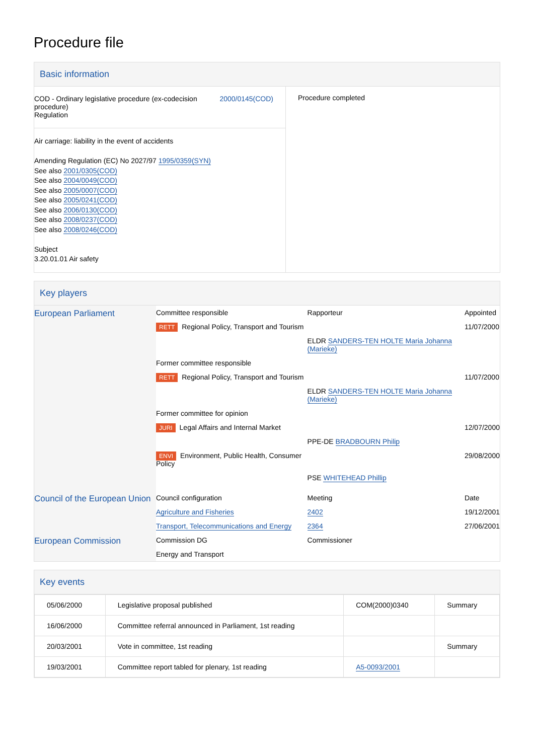Procedure file
Basic information
| COD - Ordinary legislative procedure (ex-codecision procedure) Regulation 2000/0145(COD) Air carriage: liability in the event of accidents Amending Regulation (EC) No 2027/97 1995/0359(SYN) See also 2001/0305(COD) See also 2004/0049(COD) See also 2005/0007(COD) See also 2005/0241(COD) See also 2006/0130(COD) See also 2008/0237(COD) See also 2008/0246(COD) Subject 3.20.01.01 Air safety | Procedure completed |
Key players
| European Parliament | Committee responsible | Rapporteur | Appointed |
| | RETT Regional Policy, Transport and Tourism | | 11/07/2000 |
| | | ELDR SANDERS-TEN HOLTE Maria Johanna (Marieke) | |
| | Former committee responsible | | |
| | RETT Regional Policy, Transport and Tourism | | 11/07/2000 |
| | | ELDR SANDERS-TEN HOLTE Maria Johanna (Marieke) | |
| | Former committee for opinion | | |
| | JURI Legal Affairs and Internal Market | | 12/07/2000 |
| | | PPE-DE BRADBOURN Philip | |
| | ENVI Environment, Public Health, Consumer Policy | | 29/08/2000 |
| | | PSE WHITEHEAD Phillip | |
| Council of the European Union | Council configuration | Meeting | Date |
| | Agriculture and Fisheries | 2402 | 19/12/2001 |
| | Transport, Telecommunications and Energy | 2364 | 27/06/2001 |
| European Commission | Commission DG | Commissioner | |
| | Energy and Transport | | |
Key events
| 05/06/2000 | Legislative proposal published | COM(2000)0340 | Summary |
| 16/06/2000 | Committee referral announced in Parliament, 1st reading | | |
| 20/03/2001 | Vote in committee, 1st reading | | Summary |
| 19/03/2001 | Committee report tabled for plenary, 1st reading | A5-0093/2001 | |